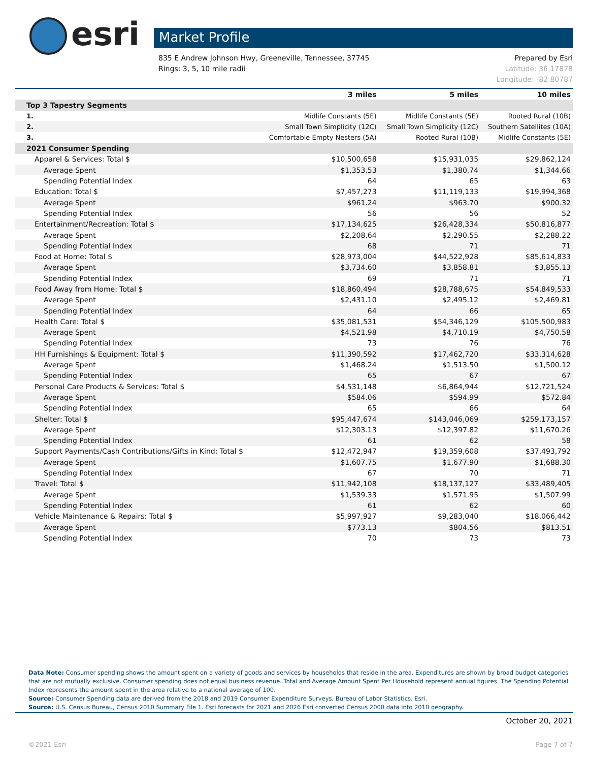esri
Market Profile
835 E Andrew Johnson Hwy, Greeneville, Tennessee, 37745
Rings: 3, 5, 10 mile radii
Prepared by Esri
Latitude: 36.17878
Longitude: -82.80787
| | 3 miles | 5 miles | 10 miles |
| --- | --- | --- | --- |
| Top 3 Tapestry Segments | | | |
| 1. | Midlife Constants (5E) | Midlife Constants (5E) | Rooted Rural (10B) |
| 2. | Small Town Simplicity (12C) | Small Town Simplicity (12C) | Southern Satellites (10A) |
| 3. | Comfortable Empty Nesters (5A) | Rooted Rural (10B) | Midlife Constants (5E) |
| 2021 Consumer Spending | | | |
| Apparel & Services: Total $ | $10,500,658 | $15,931,035 | $29,862,124 |
| Average Spent | $1,353.53 | $1,380.74 | $1,344.66 |
| Spending Potential Index | 64 | 65 | 63 |
| Education: Total $ | $7,457,273 | $11,119,133 | $19,994,368 |
| Average Spent | $961.24 | $963.70 | $900.32 |
| Spending Potential Index | 56 | 56 | 52 |
| Entertainment/Recreation: Total $ | $17,134,625 | $26,428,334 | $50,816,877 |
| Average Spent | $2,208.64 | $2,290.55 | $2,288.22 |
| Spending Potential Index | 68 | 71 | 71 |
| Food at Home: Total $ | $28,973,004 | $44,522,928 | $85,614,833 |
| Average Spent | $3,734.60 | $3,858.81 | $3,855.13 |
| Spending Potential Index | 69 | 71 | 71 |
| Food Away from Home: Total $ | $18,860,494 | $28,788,675 | $54,849,533 |
| Average Spent | $2,431.10 | $2,495.12 | $2,469.81 |
| Spending Potential Index | 64 | 66 | 65 |
| Health Care: Total $ | $35,081,531 | $54,346,129 | $105,500,983 |
| Average Spent | $4,521.98 | $4,710.19 | $4,750.58 |
| Spending Potential Index | 73 | 76 | 76 |
| HH Furnishings & Equipment: Total $ | $11,390,592 | $17,462,720 | $33,314,628 |
| Average Spent | $1,468.24 | $1,513.50 | $1,500.12 |
| Spending Potential Index | 65 | 67 | 67 |
| Personal Care Products & Services: Total $ | $4,531,148 | $6,864,944 | $12,721,524 |
| Average Spent | $584.06 | $594.99 | $572.84 |
| Spending Potential Index | 65 | 66 | 64 |
| Shelter: Total $ | $95,447,674 | $143,046,069 | $259,173,157 |
| Average Spent | $12,303.13 | $12,397.82 | $11,670.26 |
| Spending Potential Index | 61 | 62 | 58 |
| Support Payments/Cash Contributions/Gifts in Kind: Total $ | $12,472,947 | $19,359,608 | $37,493,792 |
| Average Spent | $1,607.75 | $1,677.90 | $1,688.30 |
| Spending Potential Index | 67 | 70 | 71 |
| Travel: Total $ | $11,942,108 | $18,137,127 | $33,489,405 |
| Average Spent | $1,539.33 | $1,571.95 | $1,507.99 |
| Spending Potential Index | 61 | 62 | 60 |
| Vehicle Maintenance & Repairs: Total $ | $5,997,927 | $9,283,040 | $18,066,442 |
| Average Spent | $773.13 | $804.56 | $813.51 |
| Spending Potential Index | 70 | 73 | 73 |
Data Note: Consumer spending shows the amount spent on a variety of goods and services by households that reside in the area. Expenditures are shown by broad budget categories that are not mutually exclusive. Consumer spending does not equal business revenue. Total and Average Amount Spent Per Household represent annual figures. The Spending Potential Index represents the amount spent in the area relative to a national average of 100.
Source: Consumer Spending data are derived from the 2018 and 2019 Consumer Expenditure Surveys, Bureau of Labor Statistics. Esri.
Source: U.S. Census Bureau, Census 2010 Summary File 1. Esri forecasts for 2021 and 2026 Esri converted Census 2000 data into 2010 geography.
October 20, 2021
©2021 Esri Page 7 of 7